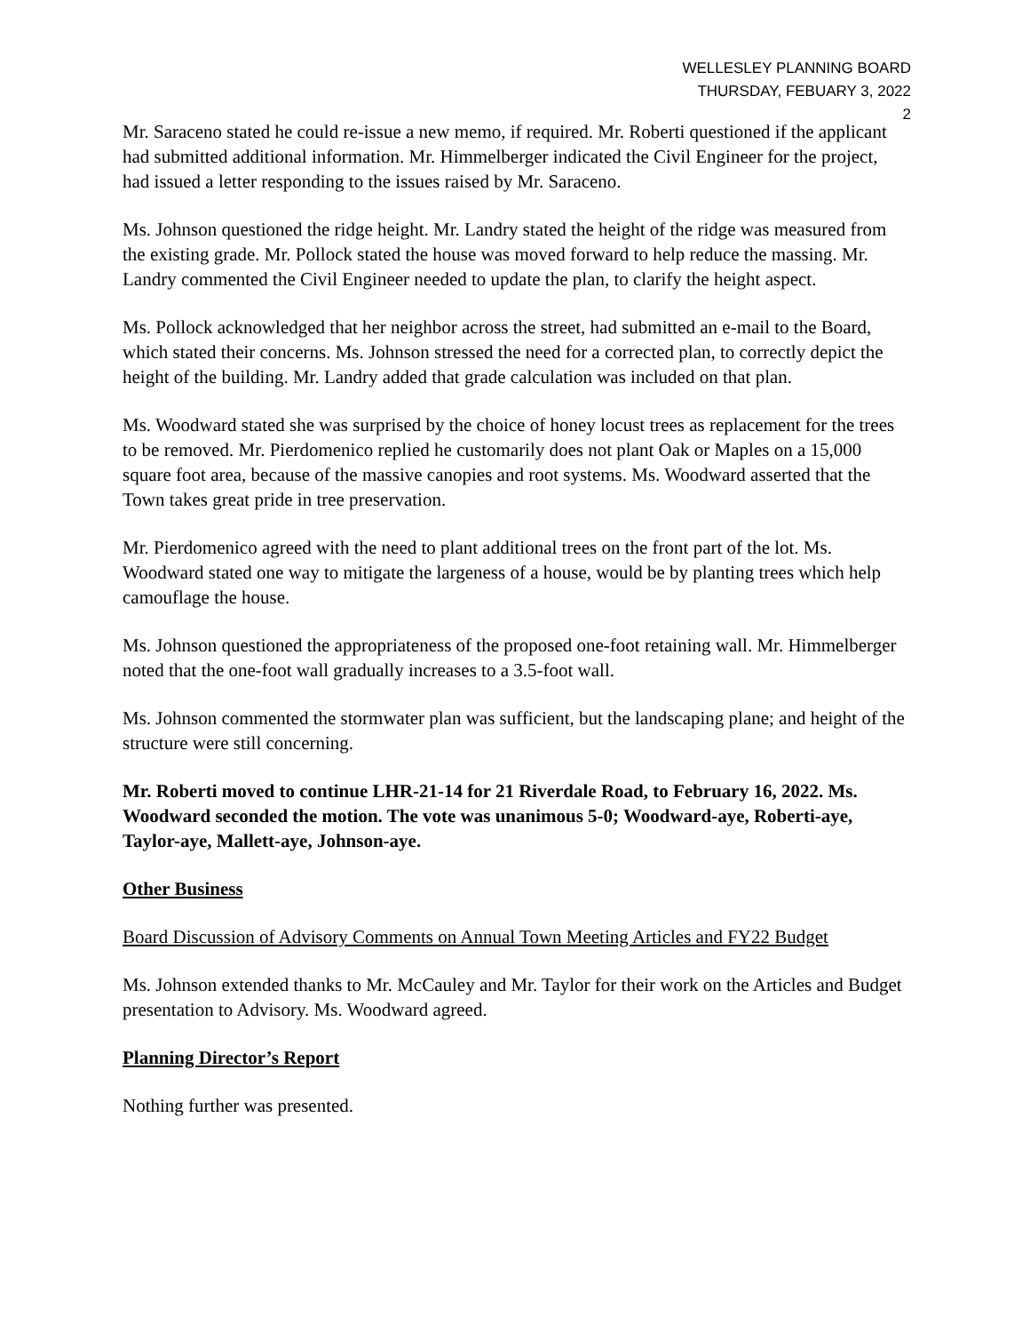WELLESLEY PLANNING BOARD
THURSDAY, FEBUARY 3, 2022
2
Mr. Saraceno stated he could re-issue a new memo, if required. Mr. Roberti questioned if the applicant had submitted additional information. Mr. Himmelberger indicated the Civil Engineer for the project, had issued a letter responding to the issues raised by Mr. Saraceno.
Ms. Johnson questioned the ridge height. Mr. Landry stated the height of the ridge was measured from the existing grade. Mr. Pollock stated the house was moved forward to help reduce the massing. Mr. Landry commented the Civil Engineer needed to update the plan, to clarify the height aspect.
Ms. Pollock acknowledged that her neighbor across the street, had submitted an e-mail to the Board, which stated their concerns. Ms. Johnson stressed the need for a corrected plan, to correctly depict the height of the building. Mr. Landry added that grade calculation was included on that plan.
Ms. Woodward stated she was surprised by the choice of honey locust trees as replacement for the trees to be removed. Mr. Pierdomenico replied he customarily does not plant Oak or Maples on a 15,000 square foot area, because of the massive canopies and root systems. Ms. Woodward asserted that the Town takes great pride in tree preservation.
Mr. Pierdomenico agreed with the need to plant additional trees on the front part of the lot. Ms. Woodward stated one way to mitigate the largeness of a house, would be by planting trees which help camouflage the house.
Ms. Johnson questioned the appropriateness of the proposed one-foot retaining wall. Mr. Himmelberger noted that the one-foot wall gradually increases to a 3.5-foot wall.
Ms. Johnson commented the stormwater plan was sufficient, but the landscaping plane; and height of the structure were still concerning.
Mr. Roberti moved to continue LHR-21-14 for 21 Riverdale Road, to February 16, 2022. Ms. Woodward seconded the motion. The vote was unanimous 5-0; Woodward-aye, Roberti-aye, Taylor-aye, Mallett-aye, Johnson-aye.
Other Business
Board Discussion of Advisory Comments on Annual Town Meeting Articles and FY22 Budget
Ms. Johnson extended thanks to Mr. McCauley and Mr. Taylor for their work on the Articles and Budget presentation to Advisory. Ms. Woodward agreed.
Planning Director’s Report
Nothing further was presented.